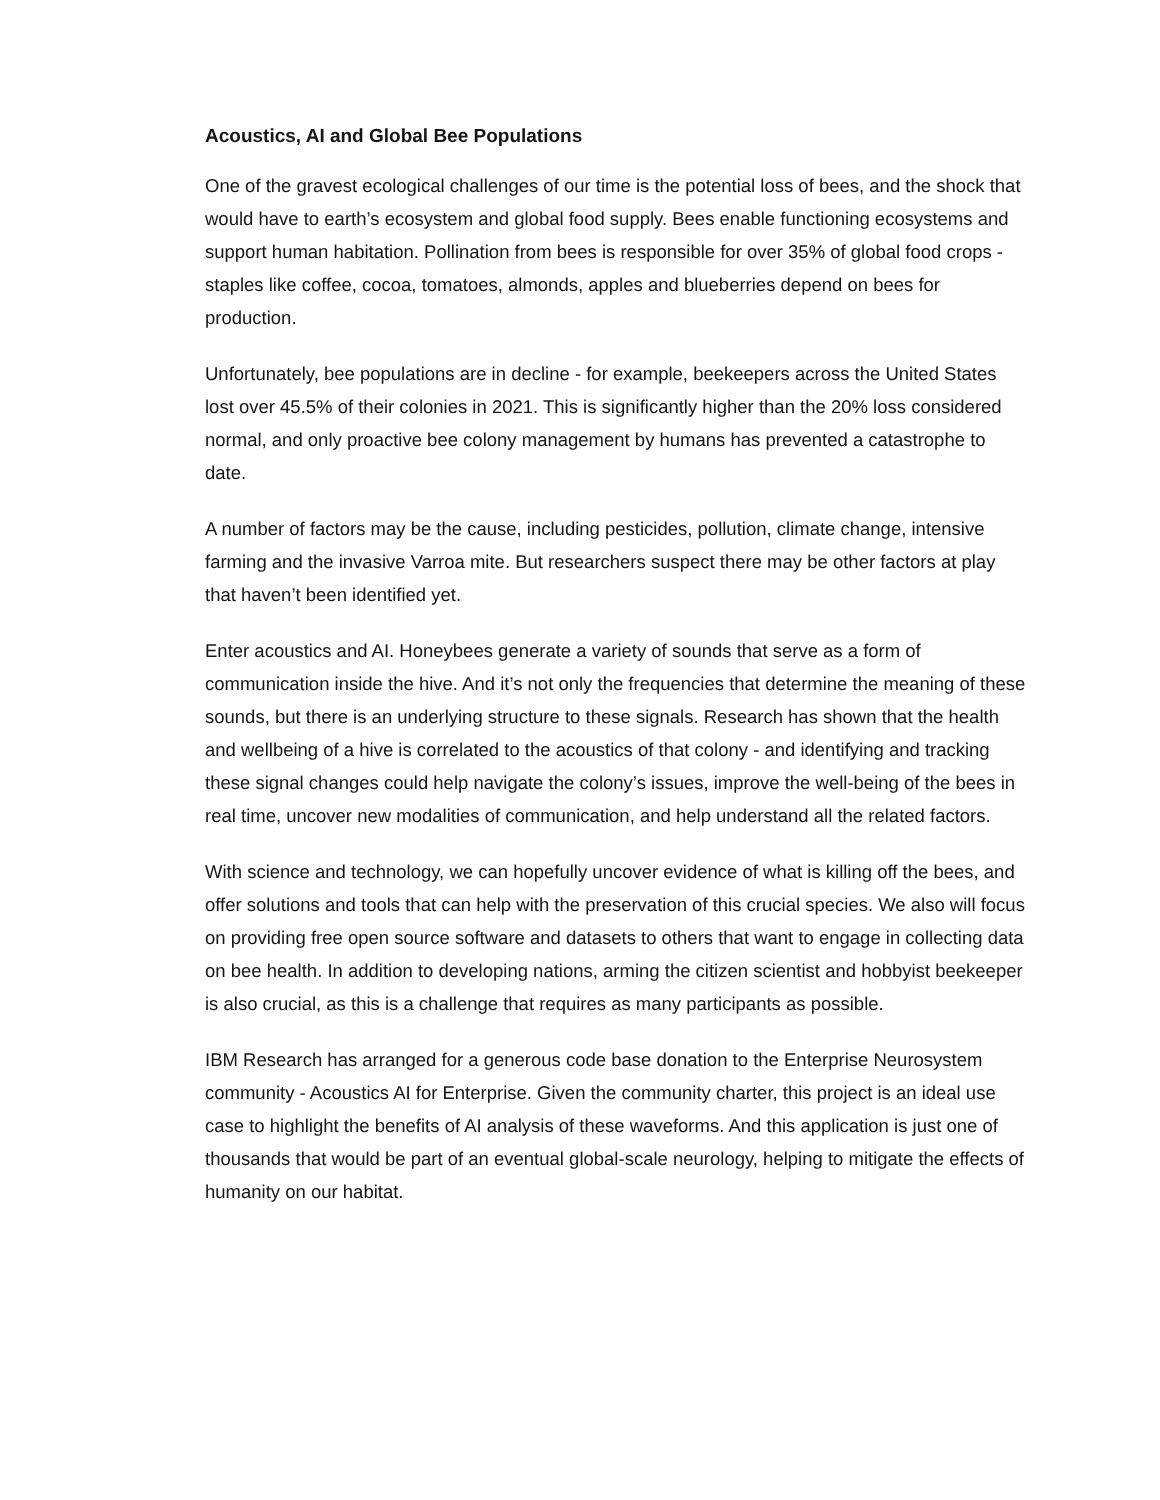Acoustics, AI and Global Bee Populations
One of the gravest ecological challenges of our time is the potential loss of bees, and the shock that would have to earth’s ecosystem and global food supply. Bees enable functioning ecosystems and support human habitation. Pollination from bees is responsible for over 35% of global food crops - staples like coffee, cocoa, tomatoes, almonds, apples and blueberries depend on bees for production.
Unfortunately, bee populations are in decline - for example, beekeepers across the United States lost over 45.5% of their colonies in 2021. This is significantly higher than the 20% loss considered normal, and only proactive bee colony management by humans has prevented a catastrophe to date.
A number of factors may be the cause, including pesticides, pollution, climate change, intensive farming and the invasive Varroa mite. But researchers suspect there may be other factors at play that haven’t been identified yet.
Enter acoustics and AI. Honeybees generate a variety of sounds that serve as a form of communication inside the hive. And it’s not only the frequencies that determine the meaning of these sounds, but there is an underlying structure to these signals. Research has shown that the health and wellbeing of a hive is correlated to the acoustics of that colony - and identifying and tracking these signal changes could help navigate the colony’s issues, improve the well-being of the bees in real time, uncover new modalities of communication, and help understand all the related factors.
With science and technology, we can hopefully uncover evidence of what is killing off the bees, and offer solutions and tools that can help with the preservation of this crucial species. We also will focus on providing free open source software and datasets to others that want to engage in collecting data on bee health. In addition to developing nations, arming the citizen scientist and hobbyist beekeeper is also crucial, as this is a challenge that requires as many participants as possible.
IBM Research has arranged for a generous code base donation to the Enterprise Neurosystem community - Acoustics AI for Enterprise. Given the community charter, this project is an ideal use case to highlight the benefits of AI analysis of these waveforms. And this application is just one of thousands that would be part of an eventual global-scale neurology, helping to mitigate the effects of humanity on our habitat.